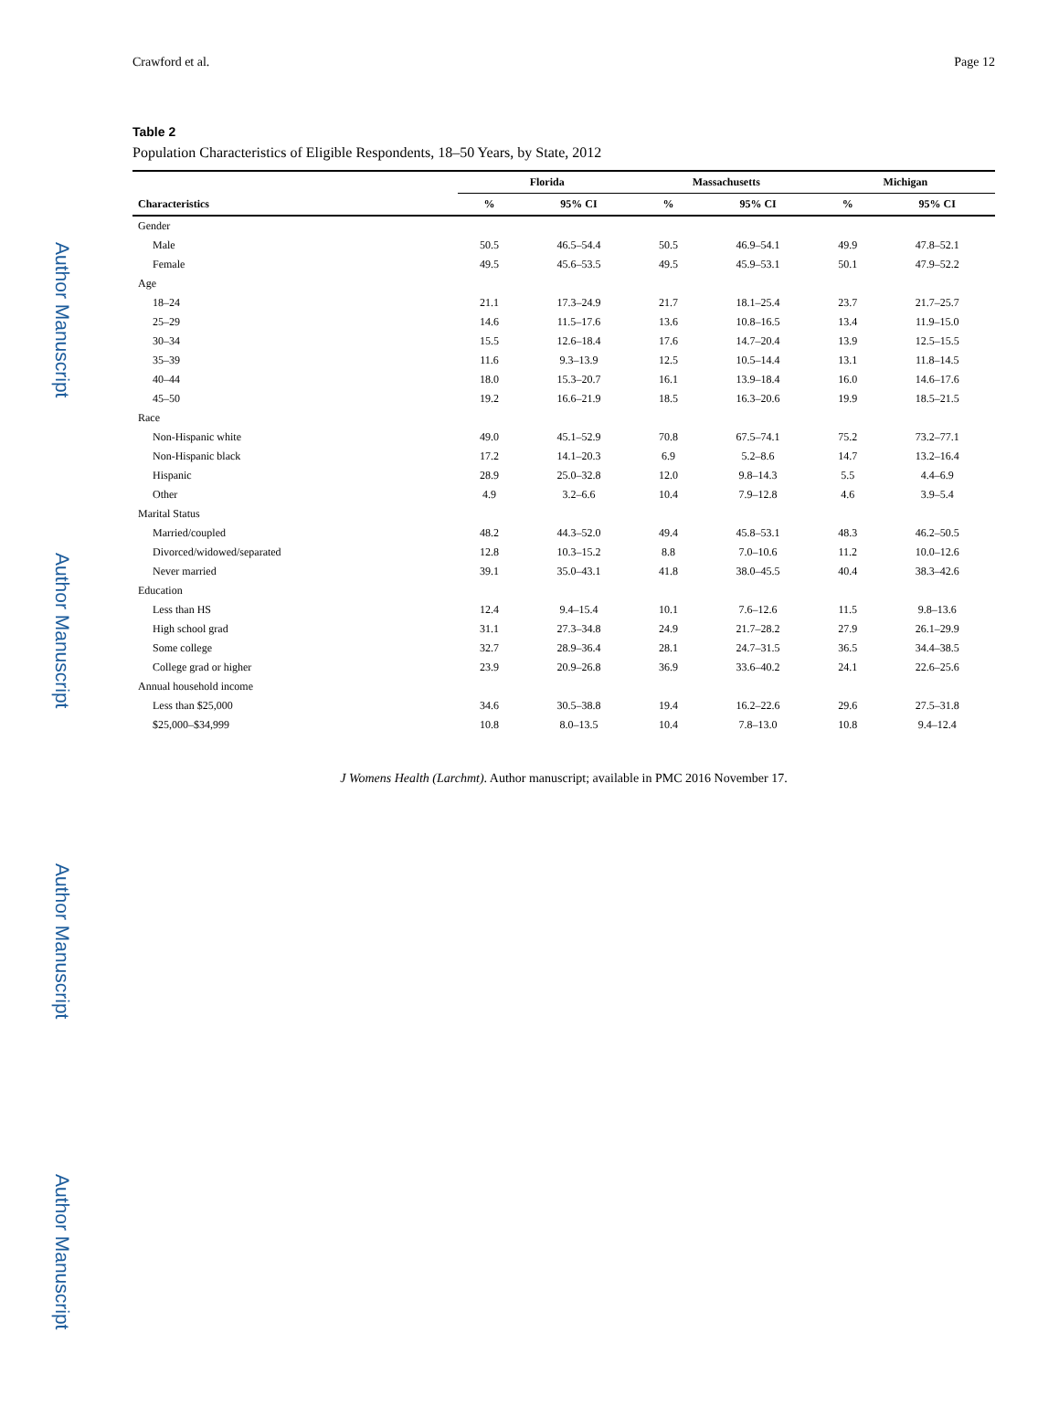Author Manuscript
Author Manuscript
Author Manuscript
Author Manuscript
Crawford et al. Page 12
Table 2
Population Characteristics of Eligible Respondents, 18–50 Years, by State, 2012
| Characteristics | Florida | | Massachusetts | | Michigan | |
| --- | --- | --- | --- | --- | --- | --- |
| | % | 95% CI | % | 95% CI | % | 95% CI |
| Gender | | | | | | |
| Male | 50.5 | 46.5–54.4 | 50.5 | 46.9–54.1 | 49.9 | 47.8–52.1 |
| Female | 49.5 | 45.6–53.5 | 49.5 | 45.9–53.1 | 50.1 | 47.9–52.2 |
| Age | | | | | | |
| 18–24 | 21.1 | 17.3–24.9 | 21.7 | 18.1–25.4 | 23.7 | 21.7–25.7 |
| 25–29 | 14.6 | 11.5–17.6 | 13.6 | 10.8–16.5 | 13.4 | 11.9–15.0 |
| 30–34 | 15.5 | 12.6–18.4 | 17.6 | 14.7–20.4 | 13.9 | 12.5–15.5 |
| 35–39 | 11.6 | 9.3–13.9 | 12.5 | 10.5–14.4 | 13.1 | 11.8–14.5 |
| 40–44 | 18.0 | 15.3–20.7 | 16.1 | 13.9–18.4 | 16.0 | 14.6–17.6 |
| 45–50 | 19.2 | 16.6–21.9 | 18.5 | 16.3–20.6 | 19.9 | 18.5–21.5 |
| Race | | | | | | |
| Non-Hispanic white | 49.0 | 45.1–52.9 | 70.8 | 67.5–74.1 | 75.2 | 73.2–77.1 |
| Non-Hispanic black | 17.2 | 14.1–20.3 | 6.9 | 5.2–8.6 | 14.7 | 13.2–16.4 |
| Hispanic | 28.9 | 25.0–32.8 | 12.0 | 9.8–14.3 | 5.5 | 4.4–6.9 |
| Other | 4.9 | 3.2–6.6 | 10.4 | 7.9–12.8 | 4.6 | 3.9–5.4 |
| Marital Status | | | | | | |
| Married/coupled | 48.2 | 44.3–52.0 | 49.4 | 45.8–53.1 | 48.3 | 46.2–50.5 |
| Divorced/widowed/separated | 12.8 | 10.3–15.2 | 8.8 | 7.0–10.6 | 11.2 | 10.0–12.6 |
| Never married | 39.1 | 35.0–43.1 | 41.8 | 38.0–45.5 | 40.4 | 38.3–42.6 |
| Education | | | | | | |
| Less than HS | 12.4 | 9.4–15.4 | 10.1 | 7.6–12.6 | 11.5 | 9.8–13.6 |
| High school grad | 31.1 | 27.3–34.8 | 24.9 | 21.7–28.2 | 27.9 | 26.1–29.9 |
| Some college | 32.7 | 28.9–36.4 | 28.1 | 24.7–31.5 | 36.5 | 34.4–38.5 |
| College grad or higher | 23.9 | 20.9–26.8 | 36.9 | 33.6–40.2 | 24.1 | 22.6–25.6 |
| Annual household income | | | | | | |
| Less than $25,000 | 34.6 | 30.5–38.8 | 19.4 | 16.2–22.6 | 29.6 | 27.5–31.8 |
| $25,000–$34,999 | 10.8 | 8.0–13.5 | 10.4 | 7.8–13.0 | 10.8 | 9.4–12.4 |
J Womens Health (Larchmt). Author manuscript; available in PMC 2016 November 17.